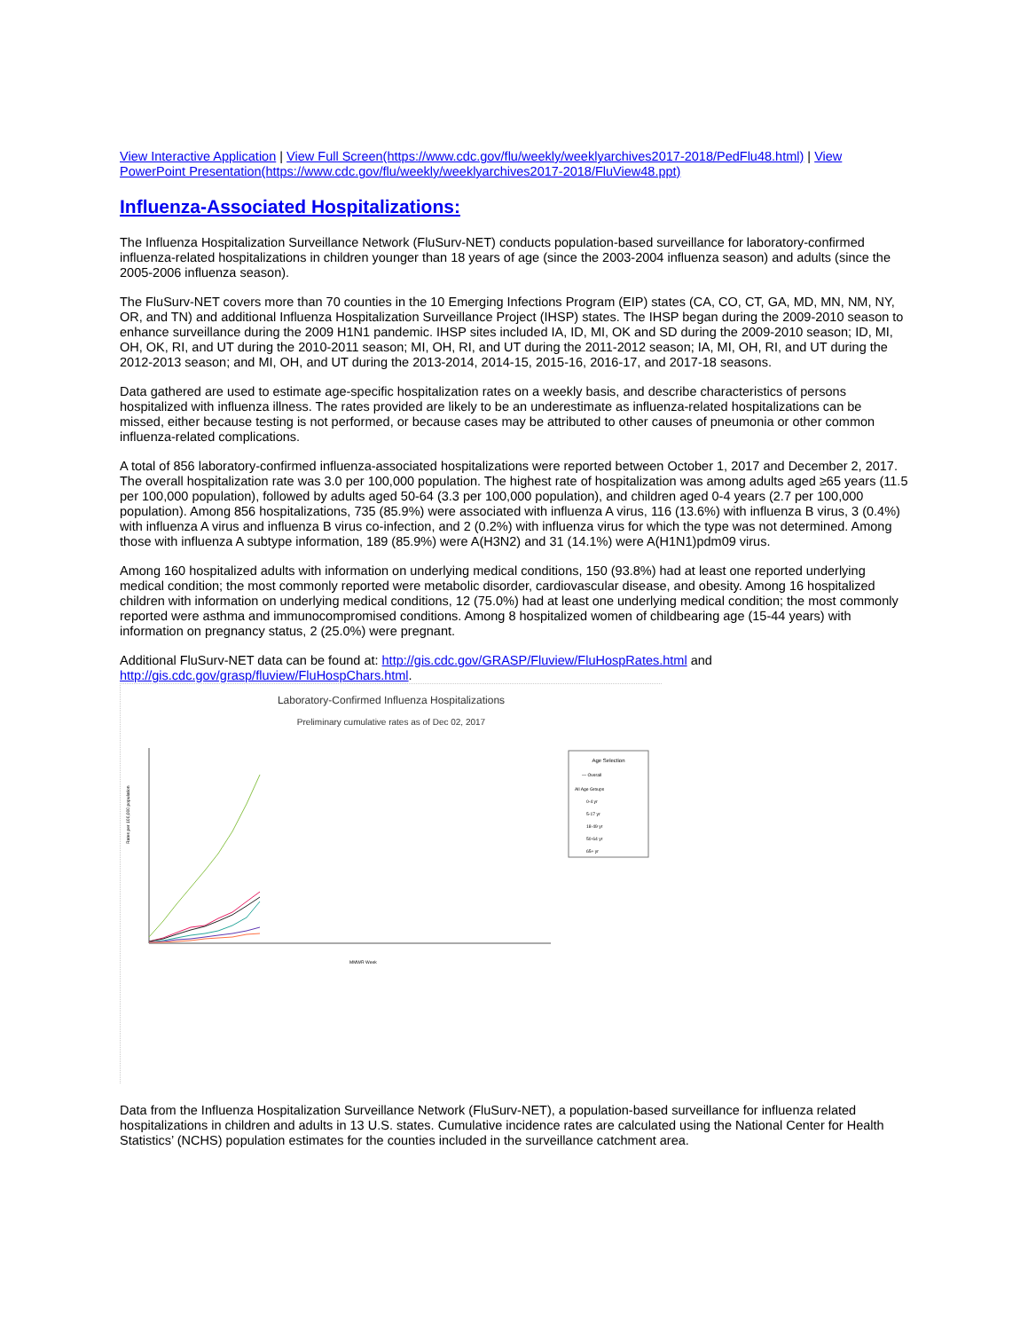View Interactive Application | View Full Screen(https://www.cdc.gov/flu/weekly/weeklyarchives2017-2018/PedFlu48.html) | View PowerPoint Presentation(https://www.cdc.gov/flu/weekly/weeklyarchives2017-2018/FluView48.ppt)
Influenza-Associated Hospitalizations:
The Influenza Hospitalization Surveillance Network (FluSurv-NET) conducts population-based surveillance for laboratory-confirmed influenza-related hospitalizations in children younger than 18 years of age (since the 2003-2004 influenza season) and adults (since the 2005-2006 influenza season).
The FluSurv-NET covers more than 70 counties in the 10 Emerging Infections Program (EIP) states (CA, CO, CT, GA, MD, MN, NM, NY, OR, and TN) and additional Influenza Hospitalization Surveillance Project (IHSP) states. The IHSP began during the 2009-2010 season to enhance surveillance during the 2009 H1N1 pandemic. IHSP sites included IA, ID, MI, OK and SD during the 2009-2010 season; ID, MI, OH, OK, RI, and UT during the 2010-2011 season; MI, OH, RI, and UT during the 2011-2012 season; IA, MI, OH, RI, and UT during the 2012-2013 season; and MI, OH, and UT during the 2013-2014, 2014-15, 2015-16, 2016-17, and 2017-18 seasons.
Data gathered are used to estimate age-specific hospitalization rates on a weekly basis, and describe characteristics of persons hospitalized with influenza illness. The rates provided are likely to be an underestimate as influenza-related hospitalizations can be missed, either because testing is not performed, or because cases may be attributed to other causes of pneumonia or other common influenza-related complications.
A total of 856 laboratory-confirmed influenza-associated hospitalizations were reported between October 1, 2017 and December 2, 2017. The overall hospitalization rate was 3.0 per 100,000 population. The highest rate of hospitalization was among adults aged ≥65 years (11.5 per 100,000 population), followed by adults aged 50-64 (3.3 per 100,000 population), and children aged 0-4 years (2.7 per 100,000 population). Among 856 hospitalizations, 735 (85.9%) were associated with influenza A virus, 116 (13.6%) with influenza B virus, 3 (0.4%) with influenza A virus and influenza B virus co-infection, and 2 (0.2%) with influenza virus for which the type was not determined. Among those with influenza A subtype information, 189 (85.9%) were A(H3N2) and 31 (14.1%) were A(H1N1)pdm09 virus.
Among 160 hospitalized adults with information on underlying medical conditions, 150 (93.8%) had at least one reported underlying medical condition; the most commonly reported were metabolic disorder, cardiovascular disease, and obesity. Among 16 hospitalized children with information on underlying medical conditions, 12 (75.0%) had at least one underlying medical condition; the most commonly reported were asthma and immunocompromised conditions. Among 8 hospitalized women of childbearing age (15-44 years) with information on pregnancy status, 2 (25.0%) were pregnant.
Additional FluSurv-NET data can be found at: http://gis.cdc.gov/GRASP/Fluview/FluHospRates.html and http://gis.cdc.gov/grasp/fluview/FluHospChars.html.
Laboratory-Confirmed Influenza Hospitalizations
Preliminary cumulative rates as of Dec 02, 2017
Rates per 100,000 population
MMWR Week
Age Selection
— Overall
All Age Groups
0-4 yr
5-17 yr
18-49 yr
50-64 yr
65+ yr
Data from the Influenza Hospitalization Surveillance Network (FluSurv-NET), a population-based surveillance for influenza related hospitalizations in children and adults in 13 U.S. states. Cumulative incidence rates are calculated using the National Center for Health Statistics’ (NCHS) population estimates for the counties included in the surveillance catchment area.